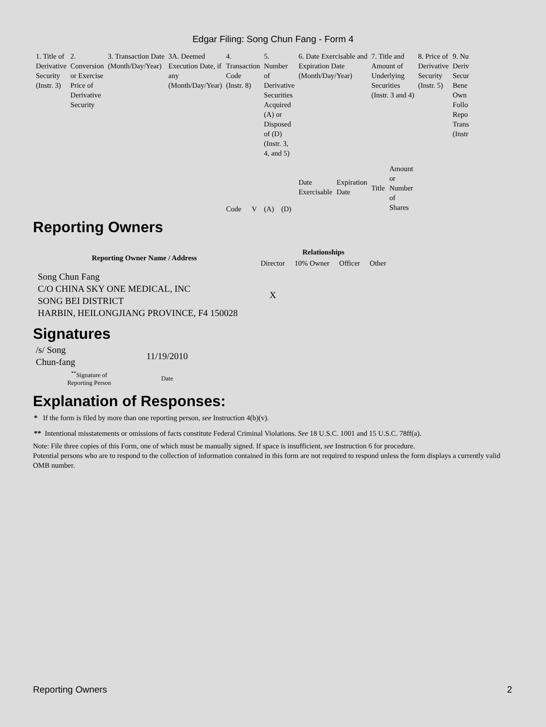Edgar Filing: Song Chun Fang - Form 4
| 1. Title of Derivative Security (Instr. 3) | 2. Conversion or Exercise Price of Derivative Security | 3. Transaction Date (Month/Day/Year) | 3A. Deemed Execution Date, if any (Month/Day/Year) | 4. Transaction Code (Instr. 8) | | 5. Number of Derivative Securities Acquired (A) or Disposed of (D) (Instr. 3, 4, and 5) | | 6. Date Exercisable and Expiration Date (Month/Day/Year) | | 7. Title and Amount of Underlying Securities (Instr. 3 and 4) | | 8. Price of Derivative Security (Instr. 5) | 9. Nu Deriv Secur Bene Own Follo Repo Trans (Instr |
| | | | | Code | V | (A) | (D) | Date Exercisable | Expiration Date | Title | Amount or Number of Shares | | |
Reporting Owners
| Reporting Owner Name / Address | Relationships | | | |
| --- | --- | --- | --- | --- |
| | Director | 10% Owner | Officer | Other |
| Song Chun Fang C/O CHINA SKY ONE MEDICAL, INC SONG BEI DISTRICT HARBIN, HEILONGJIANG PROVINCE, F4 150028 | X | | | |
Signatures
| /s/ Song Chun-fang | 11/19/2010 |
| <sup>**</sup> Signature of Reporting Person | Date |
Explanation of Responses:
* If the form is filed by more than one reporting person, see Instruction 4(b)(v).
** Intentional misstatements or omissions of facts constitute Federal Criminal Violations. See 18 U.S.C. 1001 and 15 U.S.C. 78ff(a).
Note: File three copies of this Form, one of which must be manually signed. If space is insufficient, see Instruction 6 for procedure.
Potential persons who are to respond to the collection of information contained in this form are not required to respond unless the form displays a currently valid OMB number.
Reporting Owners 2